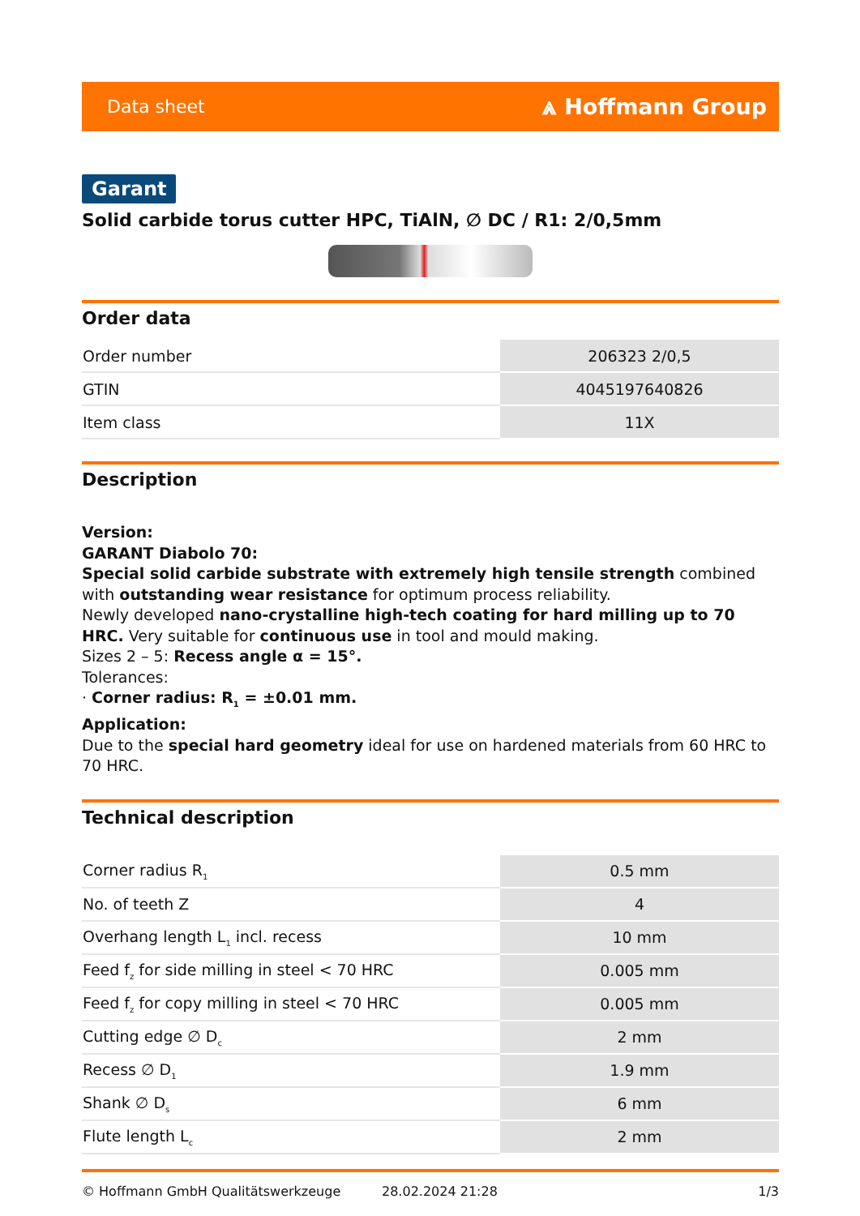Data sheet ⩓ Hoffmann Group
Garant
Solid carbide torus cutter HPC, TiAlN, ∅ DC / R1: 2/0,5mm
Order data
| Order number | 206323 2/0,5 |
| GTIN | 4045197640826 |
| Item class | 11X |
Description
Version:
GARANT Diabolo 70:
Special solid carbide substrate with extremely high tensile strength combined with outstanding wear resistance for optimum process reliability.
Newly developed nano-crystalline high-tech coating for hard milling up to 70 HRC. Very suitable for continuous use in tool and mould making.
Sizes 2 – 5: Recess angle α = 15°.
Tolerances:
· Corner radius: R<sub>1</sub> = ±0.01 mm.
Application:
Due to the special hard geometry ideal for use on hardened materials from 60 HRC to 70 HRC.
Technical description
| Corner radius R<sub>1</sub> | 0.5 mm |
| No. of teeth Z | 4 |
| Overhang length L<sub>1</sub> incl. recess | 10 mm |
| Feed f<sub>z</sub> for side milling in steel < 70 HRC | 0.005 mm |
| Feed f<sub>z</sub> for copy milling in steel < 70 HRC | 0.005 mm |
| Cutting edge ∅ D<sub>c</sub> | 2 mm |
| Recess ∅ D<sub>1</sub> | 1.9 mm |
| Shank ∅ D<sub>s</sub> | 6 mm |
| Flute length L<sub>c</sub> | 2 mm |
© Hoffmann GmbH Qualitätswerkzeuge 28.02.2024 21:28 1/3